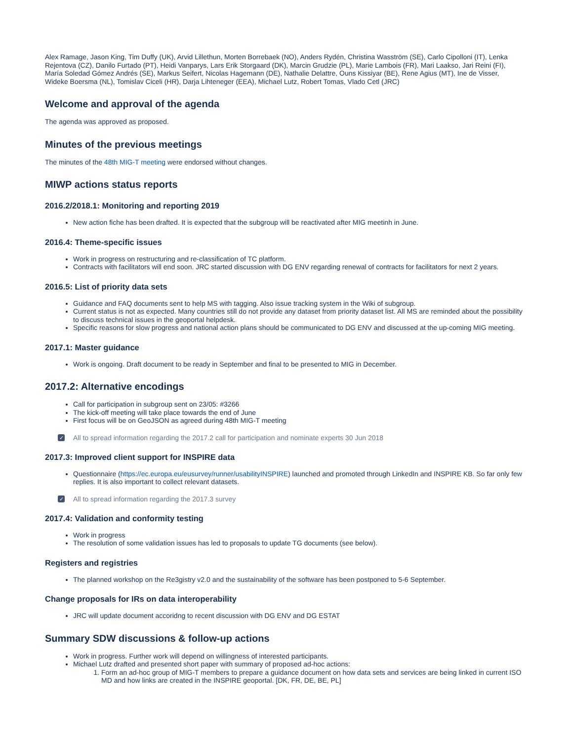Alex Ramage, Jason King, Tim Duffy (UK), Arvid Lillethun, Morten Borrebaek (NO), Anders Rydén, Christina Wasström (SE), Carlo Cipolloni (IT), Lenka Rejentova (CZ), Danilo Furtado (PT), Heidi Vanparys, Lars Erik Storgaard (DK), Marcin Grudzie (PL), Marie Lambois (FR), Mari Laakso, Jari Reini (FI), María Soledad Gómez Andrés (SE), Markus Seifert, Nicolas Hagemann (DE), Nathalie Delattre, Ouns Kissiyar (BE), Rene Agius (MT), Ine de Visser, Wideke Boersma (NL), Tomislav Ciceli (HR), Darja Lihteneger (EEA), Michael Lutz, Robert Tomas, Vlado Cetl (JRC)
Welcome and approval of the agenda
The agenda was approved as proposed.
Minutes of the previous meetings
The minutes of the 48th MIG-T meeting were endorsed without changes.
MIWP actions status reports
2016.2/2018.1: Monitoring and reporting 2019
New action fiche has been drafted. It is expected that the subgroup will be reactivated after MIG meetinh in June.
2016.4: Theme-specific issues
Work in progress on restructuring and re-classification of TC platform.
Contracts with facilitators will end soon. JRC started discussion with DG ENV regarding renewal of contracts for facilitators for next 2 years.
2016.5: List of priority data sets
Guidance and FAQ documents sent to help MS with tagging. Also issue tracking system in the Wiki of subgroup.
Current status is not as expected. Many countries still do not provide any dataset from priority dataset list. All MS are reminded about the possibility to discuss technical issues in the geoportal helpdesk.
Specific reasons for slow progress and national action plans should be communicated to DG ENV and discussed at the up-coming MIG meeting.
2017.1: Master guidance
Work is ongoing. Draft document to be ready in September and final to be presented to MIG in December.
2017.2: Alternative encodings
Call for participation in subgroup sent on 23/05: #3266
The kick-off meeting will take place towards the end of June
First focus will be on GeoJSON as agreed during 48th MIG-T meeting
✓ All to spread information regarding the 2017.2 call for participation and nominate experts 30 Jun 2018
2017.3: Improved client support for INSPIRE data
Questionnaire (https://ec.europa.eu/eusurvey/runner/usabilityINSPIRE) launched and promoted through LinkedIn and INSPIRE KB. So far only few replies. It is also important to collect relevant datasets.
✓ All to spread information regarding the 2017.3 survey
2017.4: Validation and conformity testing
Work in progress
The resolution of some validation issues has led to proposals to update TG documents (see below).
Registers and registries
The planned workshop on the Re3gistry v2.0 and the sustainability of the software has been postponed to 5-6 September.
Change proposals for IRs on data interoperability
JRC will update document accoridng to recent discussion with DG ENV and DG ESTAT
Summary SDW discussions & follow-up actions
Work in progress. Further work will depend on willingness of interested participants.
Michael Lutz drafted and presented short paper with summary of proposed ad-hoc actions:
1. Form an ad-hoc group of MIG-T members to prepare a guidance document on how data sets and services are being linked in current ISO MD and how links are created in the INSPIRE geoportal. [DK, FR, DE, BE, PL]